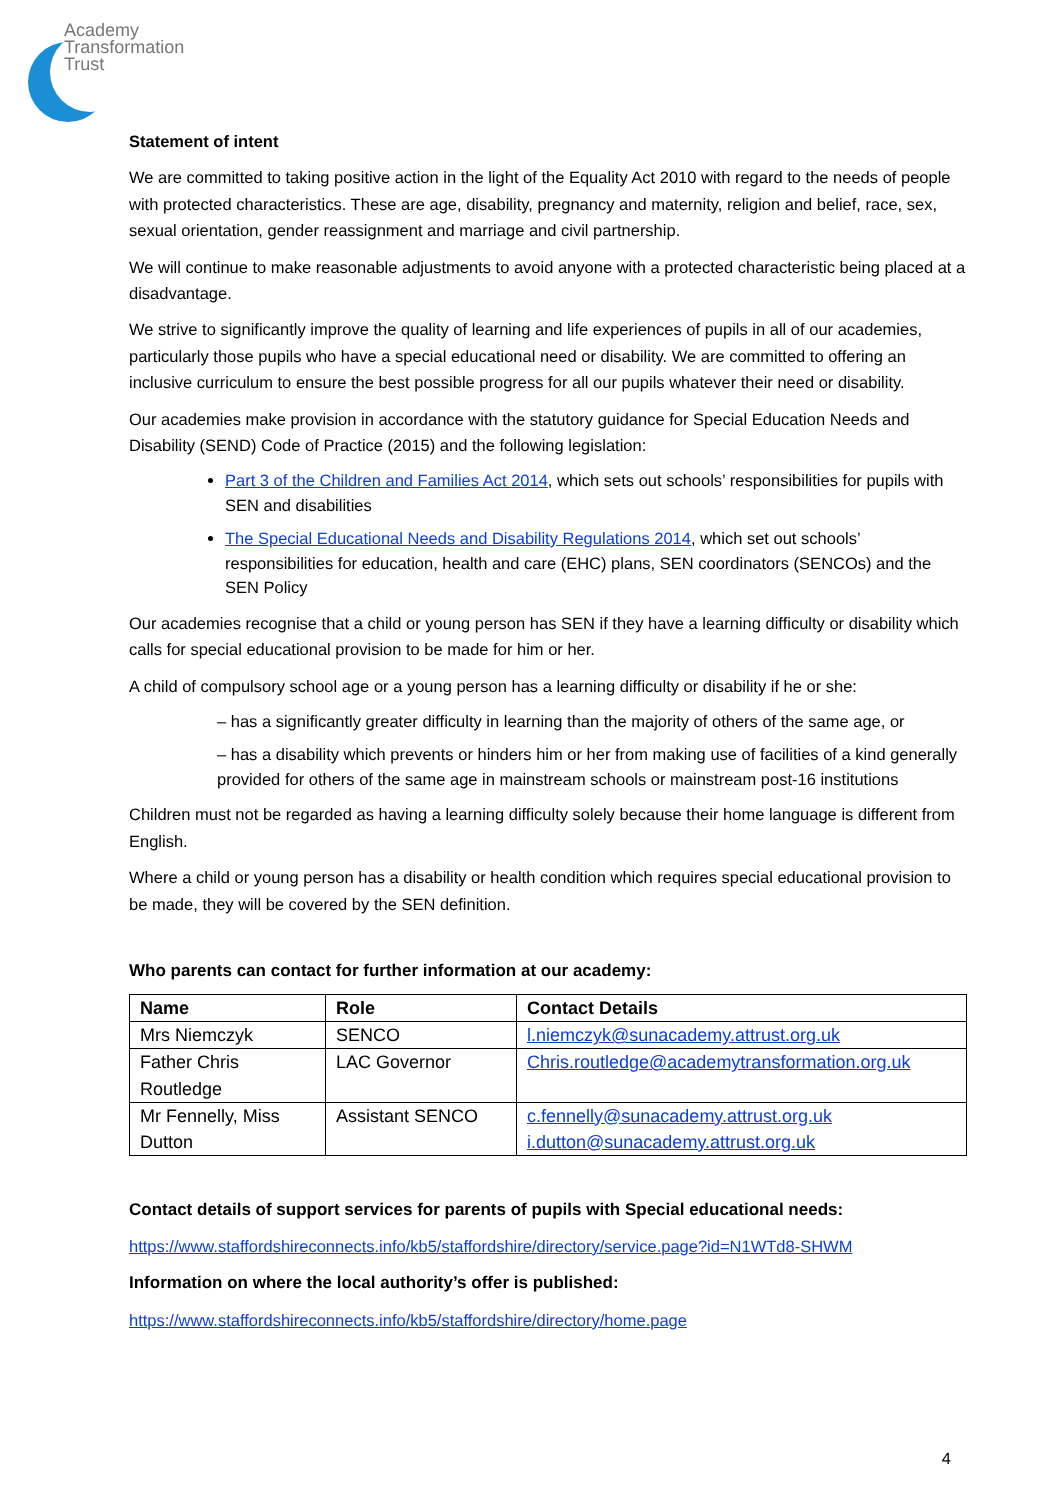Academy
Transformation
Trust
Statement of intent
We are committed to taking positive action in the light of the Equality Act 2010 with regard to the needs of people with protected characteristics. These are age, disability, pregnancy and maternity, religion and belief, race, sex, sexual orientation, gender reassignment and marriage and civil partnership.
We will continue to make reasonable adjustments to avoid anyone with a protected characteristic being placed at a disadvantage.
We strive to significantly improve the quality of learning and life experiences of pupils in all of our academies, particularly those pupils who have a special educational need or disability. We are committed to offering an inclusive curriculum to ensure the best possible progress for all our pupils whatever their need or disability.
Our academies make provision in accordance with the statutory guidance for Special Education Needs and Disability (SEND) Code of Practice (2015) and the following legislation:
Part 3 of the Children and Families Act 2014, which sets out schools’ responsibilities for pupils with SEN and disabilities
The Special Educational Needs and Disability Regulations 2014, which set out schools’ responsibilities for education, health and care (EHC) plans, SEN coordinators (SENCOs) and the SEN Policy
Our academies recognise that a child or young person has SEN if they have a learning difficulty or disability which calls for special educational provision to be made for him or her.
A child of compulsory school age or a young person has a learning difficulty or disability if he or she:
– has a significantly greater difficulty in learning than the majority of others of the same age, or
– has a disability which prevents or hinders him or her from making use of facilities of a kind generally provided for others of the same age in mainstream schools or mainstream post-16 institutions
Children must not be regarded as having a learning difficulty solely because their home language is different from English.
Where a child or young person has a disability or health condition which requires special educational provision to be made, they will be covered by the SEN definition.
Who parents can contact for further information at our academy:
| Name | Role | Contact Details |
| --- | --- | --- |
| Mrs Niemczyk | SENCO | l.niemczyk@sunacademy.attrust.org.uk |
| Father Chris Routledge | LAC Governor | Chris.routledge@academytransformation.org.uk |
| Mr Fennelly, Miss Dutton | Assistant SENCO | c.fennelly@sunacademy.attrust.org.uk i.dutton@sunacademy.attrust.org.uk |
Contact details of support services for parents of pupils with Special educational needs:
https://www.staffordshireconnects.info/kb5/staffordshire/directory/service.page?id=N1WTd8-SHWM
Information on where the local authority’s offer is published:
https://www.staffordshireconnects.info/kb5/staffordshire/directory/home.page
4